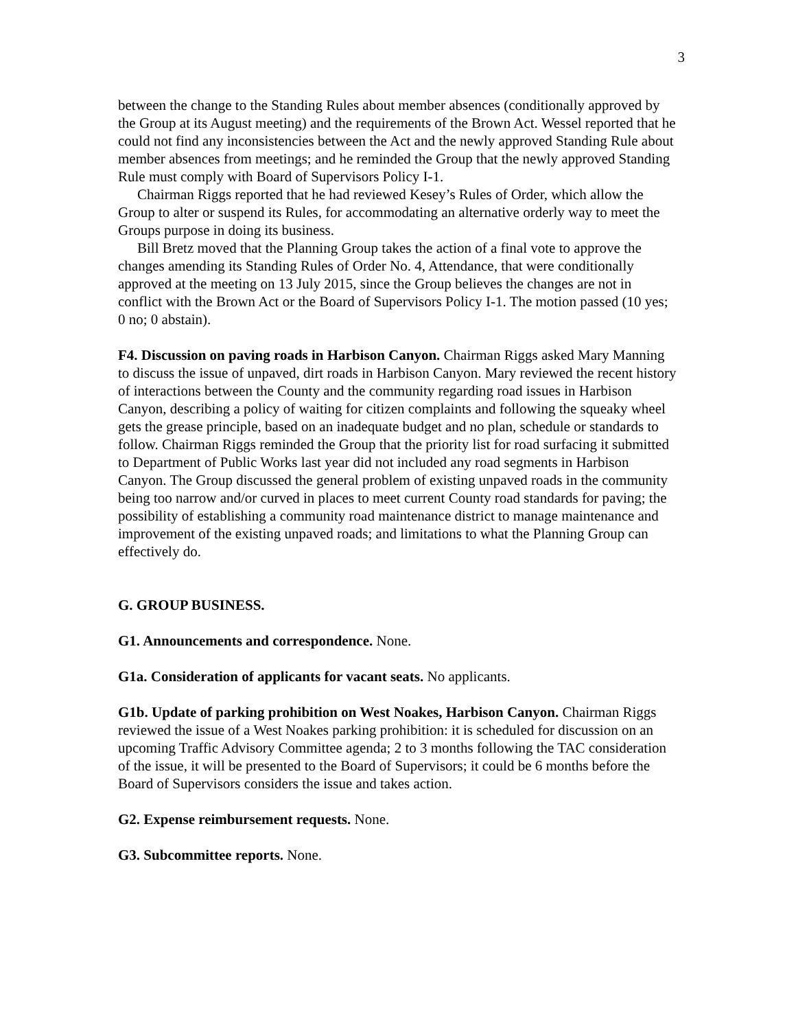3
between the change to the Standing Rules about member absences (conditionally approved by the Group at its August meeting) and the requirements of the Brown Act. Wessel reported that he could not find any inconsistencies between the Act and the newly approved Standing Rule about member absences from meetings; and he reminded the Group that the newly approved Standing Rule must comply with Board of Supervisors Policy I-1.
Chairman Riggs reported that he had reviewed Kesey’s Rules of Order, which allow the Group to alter or suspend its Rules, for accommodating an alternative orderly way to meet the Groups purpose in doing its business.
Bill Bretz moved that the Planning Group takes the action of a final vote to approve the changes amending its Standing Rules of Order No. 4, Attendance, that were conditionally approved at the meeting on 13 July 2015, since the Group believes the changes are not in conflict with the Brown Act or the Board of Supervisors Policy I-1. The motion passed (10 yes; 0 no; 0 abstain).
F4. Discussion on paving roads in Harbison Canyon. Chairman Riggs asked Mary Manning to discuss the issue of unpaved, dirt roads in Harbison Canyon. Mary reviewed the recent history of interactions between the County and the community regarding road issues in Harbison Canyon, describing a policy of waiting for citizen complaints and following the squeaky wheel gets the grease principle, based on an inadequate budget and no plan, schedule or standards to follow. Chairman Riggs reminded the Group that the priority list for road surfacing it submitted to Department of Public Works last year did not included any road segments in Harbison Canyon. The Group discussed the general problem of existing unpaved roads in the community being too narrow and/or curved in places to meet current County road standards for paving; the possibility of establishing a community road maintenance district to manage maintenance and improvement of the existing unpaved roads; and limitations to what the Planning Group can effectively do.
G. GROUP BUSINESS.
G1. Announcements and correspondence. None.
G1a. Consideration of applicants for vacant seats. No applicants.
G1b. Update of parking prohibition on West Noakes, Harbison Canyon. Chairman Riggs reviewed the issue of a West Noakes parking prohibition: it is scheduled for discussion on an upcoming Traffic Advisory Committee agenda; 2 to 3 months following the TAC consideration of the issue, it will be presented to the Board of Supervisors; it could be 6 months before the Board of Supervisors considers the issue and takes action.
G2. Expense reimbursement requests. None.
G3. Subcommittee reports. None.